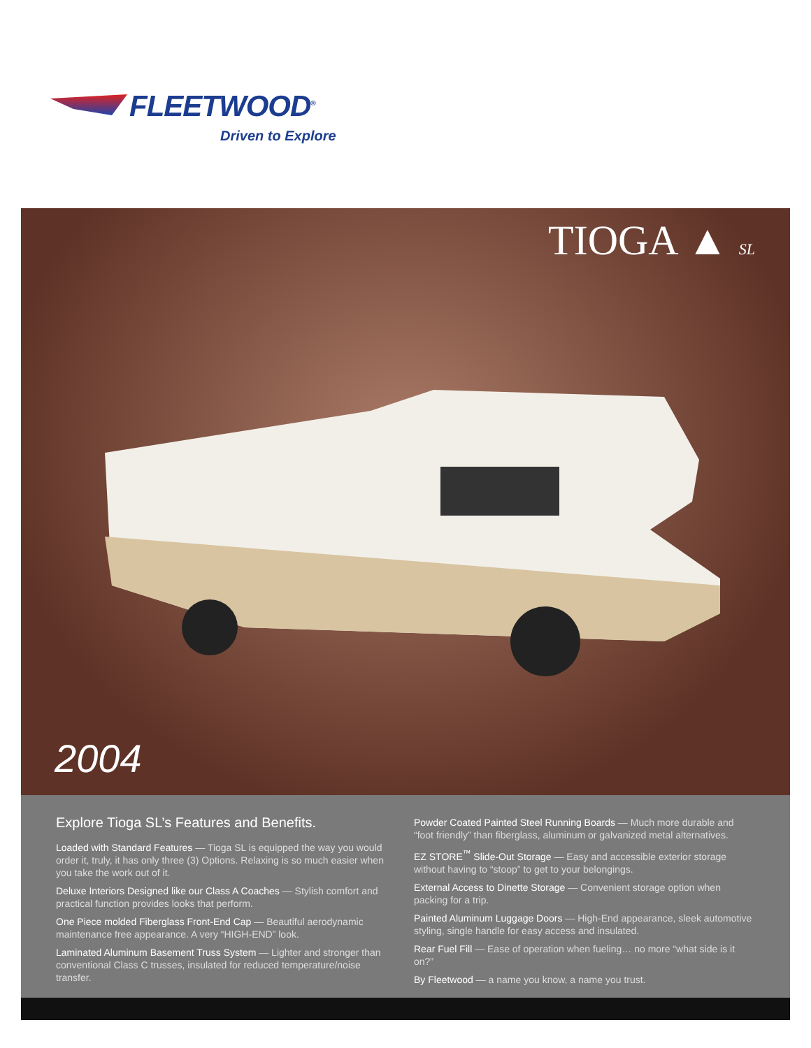FLEETWOOD<sup>®</sup>
Driven to Explore
TIOGA ▲ SL
2004
Explore Tioga SL’s Features and Benefits.
Loaded with Standard Features — Tioga SL is equipped the way you would order it, truly, it has only three (3) Options. Relaxing is so much easier when you take the work out of it.
Deluxe Interiors Designed like our Class A Coaches — Stylish comfort and practical function provides looks that perform.
One Piece molded Fiberglass Front-End Cap — Beautiful aerodynamic maintenance free appearance. A very “HIGH-END” look.
Laminated Aluminum Basement Truss System — Lighter and stronger than conventional Class C trusses, insulated for reduced temperature/noise transfer.
Powder Coated Painted Steel Running Boards — Much more durable and “foot friendly” than fiberglass, aluminum or galvanized metal alternatives.
EZ STORE<sup>™</sup> Slide-Out Storage — Easy and accessible exterior storage without having to “stoop” to get to your belongings.
External Access to Dinette Storage — Convenient storage option when packing for a trip.
Painted Aluminum Luggage Doors — High-End appearance, sleek automotive styling, single handle for easy access and insulated.
Rear Fuel Fill — Ease of operation when fueling… no more “what side is it on?”
By Fleetwood — a name you know, a name you trust.